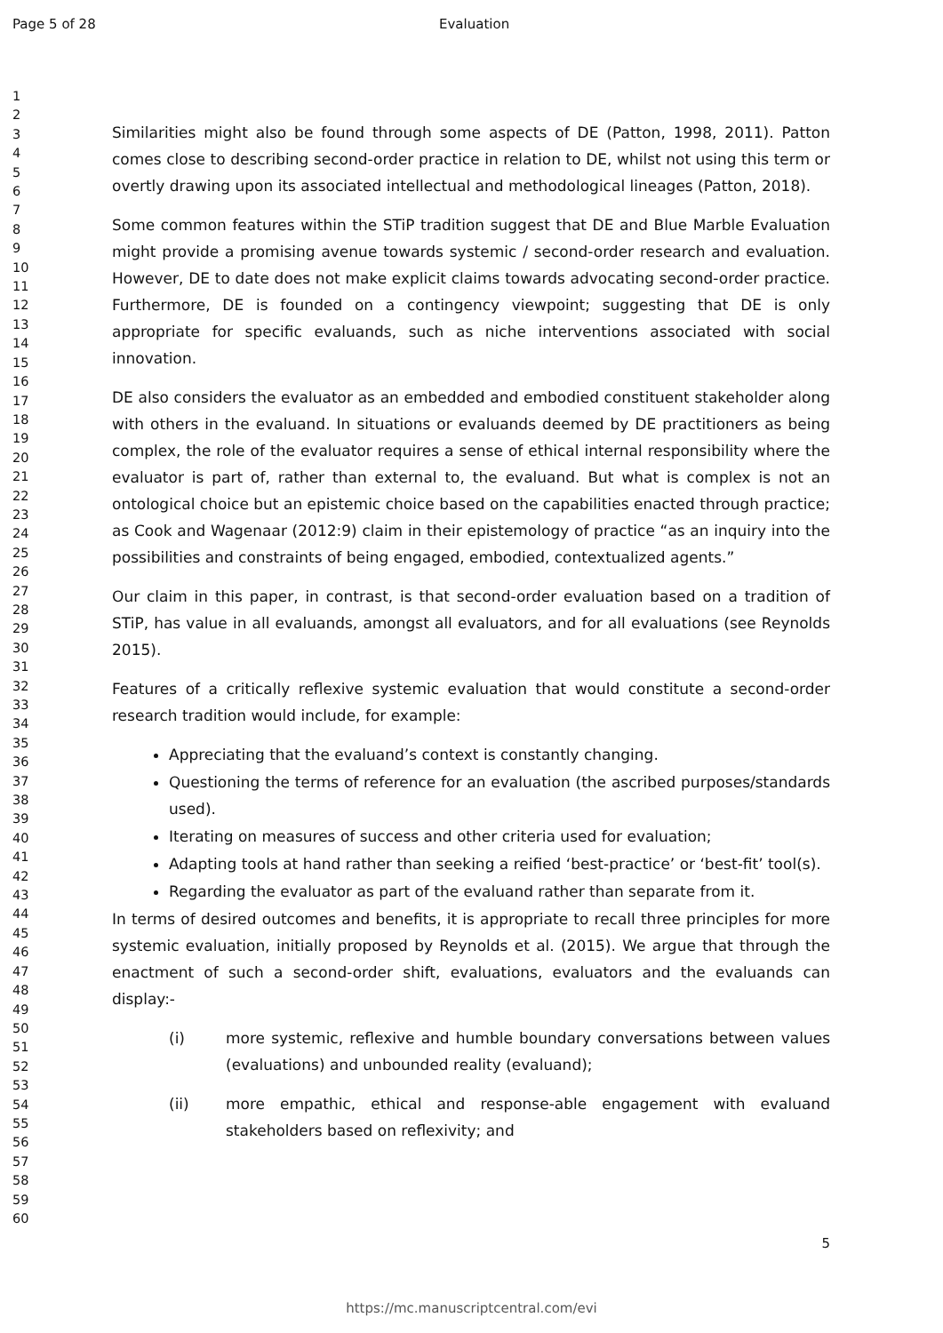Page 5 of 28 Evaluation
1
2
3
4
5
6
7
8
9
10
11
12
13
14
15
16
17
18
19
20
21
22
23
24
25
26
27
28
29
30
31
32
33
34
35
36
37
38
39
40
41
42
43
44
45
46
47
48
49
50
51
52
53
54
55
56
57
58
59
60
Similarities might also be found through some aspects of DE (Patton, 1998, 2011). Patton comes close to describing second-order practice in relation to DE, whilst not using this term or overtly drawing upon its associated intellectual and methodological lineages (Patton, 2018).
Some common features within the STiP tradition suggest that DE and Blue Marble Evaluation might provide a promising avenue towards systemic / second-order research and evaluation. However, DE to date does not make explicit claims towards advocating second-order practice. Furthermore, DE is founded on a contingency viewpoint; suggesting that DE is only appropriate for specific evaluands, such as niche interventions associated with social innovation.
DE also considers the evaluator as an embedded and embodied constituent stakeholder along with others in the evaluand. In situations or evaluands deemed by DE practitioners as being complex, the role of the evaluator requires a sense of ethical internal responsibility where the evaluator is part of, rather than external to, the evaluand. But what is complex is not an ontological choice but an epistemic choice based on the capabilities enacted through practice; as Cook and Wagenaar (2012:9) claim in their epistemology of practice “as an inquiry into the possibilities and constraints of being engaged, embodied, contextualized agents.”
Our claim in this paper, in contrast, is that second-order evaluation based on a tradition of STiP, has value in all evaluands, amongst all evaluators, and for all evaluations (see Reynolds 2015).
Features of a critically reflexive systemic evaluation that would constitute a second-order research tradition would include, for example:
Appreciating that the evaluand’s context is constantly changing.
Questioning the terms of reference for an evaluation (the ascribed purposes/standards used).
Iterating on measures of success and other criteria used for evaluation;
Adapting tools at hand rather than seeking a reified ‘best-practice’ or ‘best-fit’ tool(s).
Regarding the evaluator as part of the evaluand rather than separate from it.
In terms of desired outcomes and benefits, it is appropriate to recall three principles for more systemic evaluation, initially proposed by Reynolds et al. (2015). We argue that through the enactment of such a second-order shift, evaluations, evaluators and the evaluands can display:-
(i) more systemic, reflexive and humble boundary conversations between values (evaluations) and unbounded reality (evaluand);
(ii) more empathic, ethical and response-able engagement with evaluand stakeholders based on reflexivity; and
5
https://mc.manuscriptcentral.com/evi